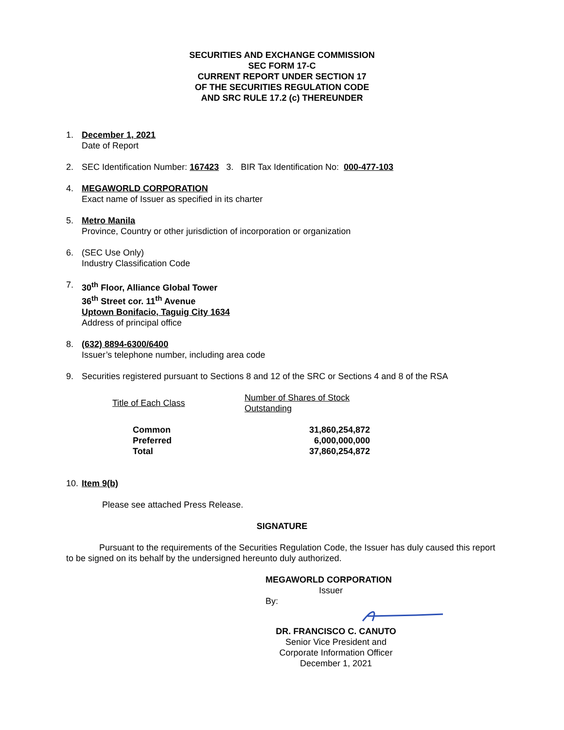SECURITIES AND EXCHANGE COMMISSION
SEC FORM 17-C
CURRENT REPORT UNDER SECTION 17
OF THE SECURITIES REGULATION CODE
AND SRC RULE 17.2 (c) THEREUNDER
1. December 1, 2021
Date of Report
2. SEC Identification Number: 167423 3. BIR Tax Identification No: 000-477-103
4. MEGAWORLD CORPORATION
Exact name of Issuer as specified in its charter
5. Metro Manila
Province, Country or other jurisdiction of incorporation or organization
6. (SEC Use Only)
Industry Classification Code
7. 30<sup>th</sup> Floor, Alliance Global Tower
36<sup>th</sup> Street cor. 11<sup>th</sup> Avenue
Uptown Bonifacio, Taguig City 1634
Address of principal office
8. (632) 8894-6300/6400
Issuer’s telephone number, including area code
9. Securities registered pursuant to Sections 8 and 12 of the SRC or Sections 4 and 8 of the RSA
| Title of Each Class | Number of Shares of Stock Outstanding |
| --- | --- |
| Common Preferred Total | 31,860,254,872 6,000,000,000 37,860,254,872 |
10.
Item 9(b)
Please see attached Press Release.
SIGNATURE
Pursuant to the requirements of the Securities Regulation Code, the Issuer has duly caused this report to be signed on its behalf by the undersigned hereunto duly authorized.
MEGAWORLD CORPORATION
Issuer
By:
DR. FRANCISCO C. CANUTO
Senior Vice President and
Corporate Information Officer
December 1, 2021